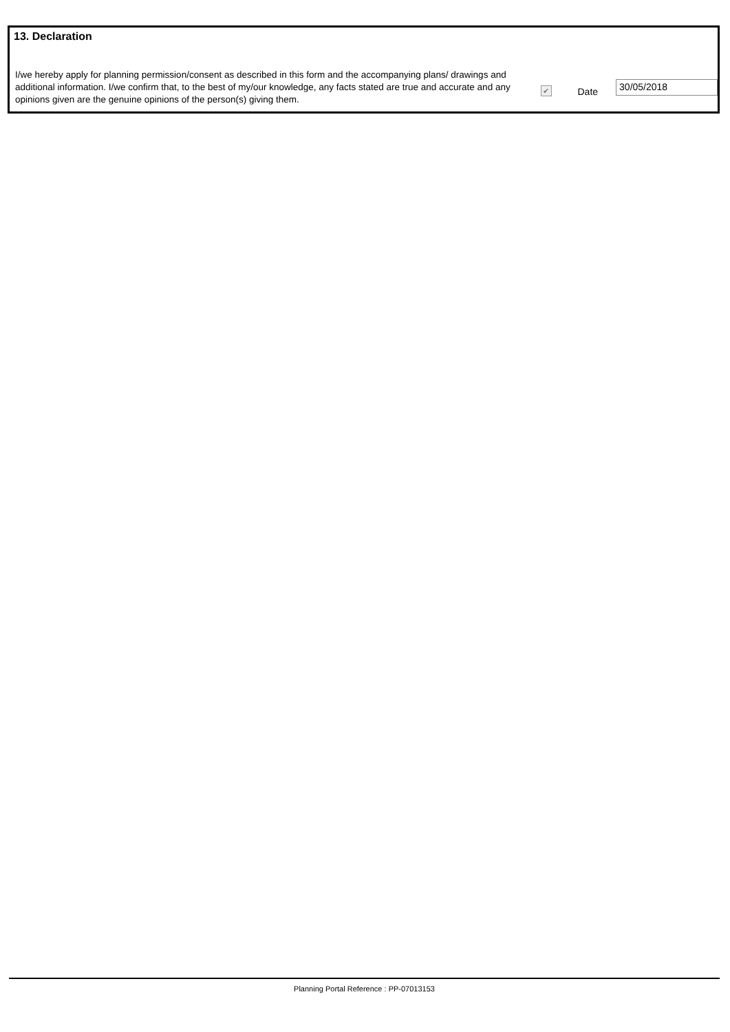13. Declaration
I/we hereby apply for planning permission/consent as described in this form and the accompanying plans/ drawings and additional information. I/we confirm that, to the best of my/our knowledge, any facts stated are true and accurate and any opinions given are the genuine opinions of the person(s) giving them.
✔
Date
30/05/2018
Planning Portal Reference : PP-07013153